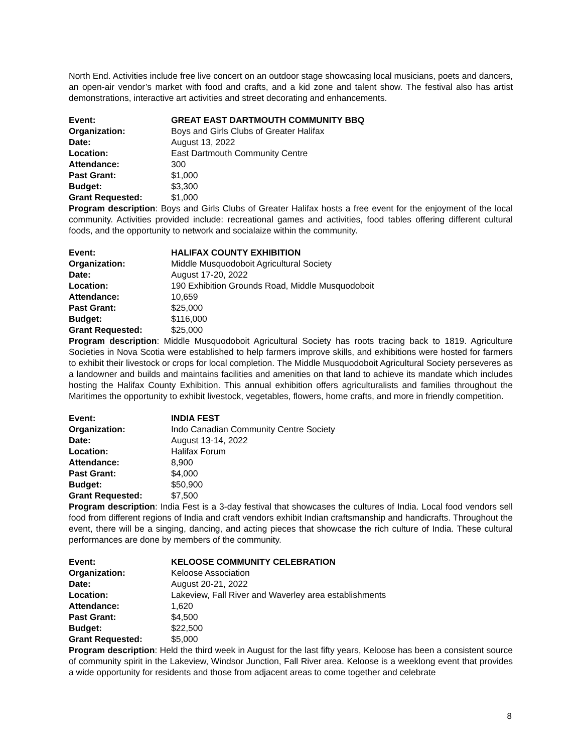North End. Activities include free live concert on an outdoor stage showcasing local musicians, poets and dancers, an open-air vendor’s market with food and crafts, and a kid zone and talent show. The festival also has artist demonstrations, interactive art activities and street decorating and enhancements.
Event: GREAT EAST DARTMOUTH COMMUNITY BBQ
Organization: Boys and Girls Clubs of Greater Halifax
Date: August 13, 2022
Location: East Dartmouth Community Centre
Attendance: 300
Past Grant: $1,000
Budget: $3,300
Grant Requested: $1,000
Program description: Boys and Girls Clubs of Greater Halifax hosts a free event for the enjoyment of the local community. Activities provided include: recreational games and activities, food tables offering different cultural foods, and the opportunity to network and socialaize within the community.
Event: HALIFAX COUNTY EXHIBITION
Organization: Middle Musquodoboit Agricultural Society
Date: August 17-20, 2022
Location: 190 Exhibition Grounds Road, Middle Musquodoboit
Attendance: 10,659
Past Grant: $25,000
Budget: $116,000
Grant Requested: $25,000
Program description: Middle Musquodoboit Agricultural Society has roots tracing back to 1819. Agriculture Societies in Nova Scotia were established to help farmers improve skills, and exhibitions were hosted for farmers to exhibit their livestock or crops for local completion. The Middle Musquodoboit Agricultural Society perseveres as a landowner and builds and maintains facilities and amenities on that land to achieve its mandate which includes hosting the Halifax County Exhibition. This annual exhibition offers agriculturalists and families throughout the Maritimes the opportunity to exhibit livestock, vegetables, flowers, home crafts, and more in friendly competition.
Event: INDIA FEST
Organization: Indo Canadian Community Centre Society
Date: August 13-14, 2022
Location: Halifax Forum
Attendance: 8,900
Past Grant: $4,000
Budget: $50,900
Grant Requested: $7,500
Program description: India Fest is a 3-day festival that showcases the cultures of India. Local food vendors sell food from different regions of India and craft vendors exhibit Indian craftsmanship and handicrafts. Throughout the event, there will be a singing, dancing, and acting pieces that showcase the rich culture of India. These cultural performances are done by members of the community.
Event: KELOOSE COMMUNITY CELEBRATION
Organization: Keloose Association
Date: August 20-21, 2022
Location: Lakeview, Fall River and Waverley area establishments
Attendance: 1,620
Past Grant: $4,500
Budget: $22,500
Grant Requested: $5,000
Program description: Held the third week in August for the last fifty years, Keloose has been a consistent source of community spirit in the Lakeview, Windsor Junction, Fall River area. Keloose is a weeklong event that provides a wide opportunity for residents and those from adjacent areas to come together and celebrate
8